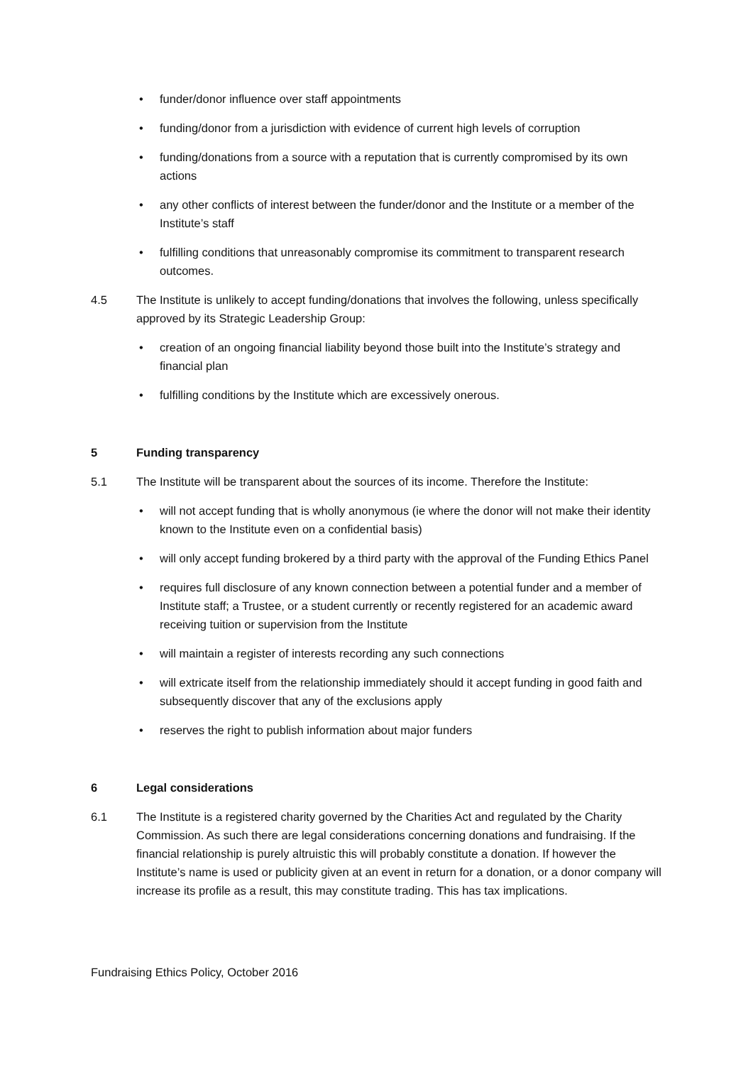• funder/donor influence over staff appointments
• funding/donor from a jurisdiction with evidence of current high levels of corruption
• funding/donations from a source with a reputation that is currently compromised by its own actions
• any other conflicts of interest between the funder/donor and the Institute or a member of the Institute’s staff
• fulfilling conditions that unreasonably compromise its commitment to transparent research outcomes.
4.5 The Institute is unlikely to accept funding/donations that involves the following, unless specifically approved by its Strategic Leadership Group:
• creation of an ongoing financial liability beyond those built into the Institute’s strategy and financial plan
• fulfilling conditions by the Institute which are excessively onerous.
5 Funding transparency
5.1 The Institute will be transparent about the sources of its income. Therefore the Institute:
• will not accept funding that is wholly anonymous (ie where the donor will not make their identity known to the Institute even on a confidential basis)
• will only accept funding brokered by a third party with the approval of the Funding Ethics Panel
• requires full disclosure of any known connection between a potential funder and a member of Institute staff; a Trustee, or a student currently or recently registered for an academic award receiving tuition or supervision from the Institute
• will maintain a register of interests recording any such connections
• will extricate itself from the relationship immediately should it accept funding in good faith and subsequently discover that any of the exclusions apply
• reserves the right to publish information about major funders
6 Legal considerations
6.1 The Institute is a registered charity governed by the Charities Act and regulated by the Charity Commission. As such there are legal considerations concerning donations and fundraising. If the financial relationship is purely altruistic this will probably constitute a donation. If however the Institute’s name is used or publicity given at an event in return for a donation, or a donor company will increase its profile as a result, this may constitute trading. This has tax implications.
Fundraising Ethics Policy, October 2016